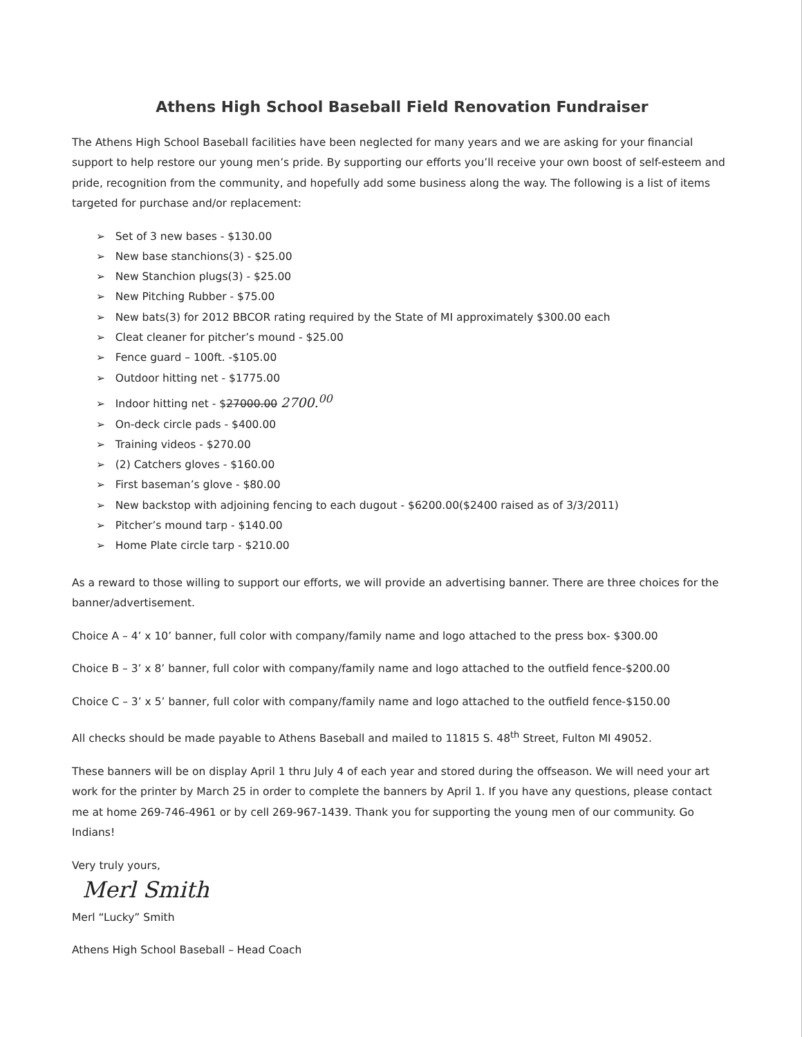Athens High School Baseball Field Renovation Fundraiser
The Athens High School Baseball facilities have been neglected for many years and we are asking for your financial support to help restore our young men’s pride. By supporting our efforts you’ll receive your own boost of self-esteem and pride, recognition from the community, and hopefully add some business along the way. The following is a list of items targeted for purchase and/or replacement:
➢ Set of 3 new bases - $130.00
➢ New base stanchions(3) - $25.00
➢ New Stanchion plugs(3) - $25.00
➢ New Pitching Rubber - $75.00
➢ New bats(3) for 2012 BBCOR rating required by the State of MI approximately $300.00 each
➢ Cleat cleaner for pitcher’s mound - $25.00
➢ Fence guard – 100ft. -$105.00
➢ Outdoor hitting net - $1775.00
➢ Indoor hitting net - $27000.00 2700.<sup>00</sup>
➢ On-deck circle pads - $400.00
➢ Training videos - $270.00
➢ (2) Catchers gloves - $160.00
➢ First baseman’s glove - $80.00
➢ New backstop with adjoining fencing to each dugout - $6200.00($2400 raised as of 3/3/2011)
➢ Pitcher’s mound tarp - $140.00
➢ Home Plate circle tarp - $210.00
As a reward to those willing to support our efforts, we will provide an advertising banner. There are three choices for the banner/advertisement.
Choice A – 4’ x 10’ banner, full color with company/family name and logo attached to the press box- $300.00
Choice B – 3’ x 8’ banner, full color with company/family name and logo attached to the outfield fence-$200.00
Choice C – 3’ x 5’ banner, full color with company/family name and logo attached to the outfield fence-$150.00
All checks should be made payable to Athens Baseball and mailed to 11815 S. 48<sup>th</sup> Street, Fulton MI 49052.
These banners will be on display April 1 thru July 4 of each year and stored during the offseason. We will need your art work for the printer by March 25 in order to complete the banners by April 1. If you have any questions, please contact me at home 269-746-4961 or by cell 269-967-1439. Thank you for supporting the young men of our community. Go Indians!
Very truly yours,
Merl Smith
Merl “Lucky” Smith
Athens High School Baseball – Head Coach